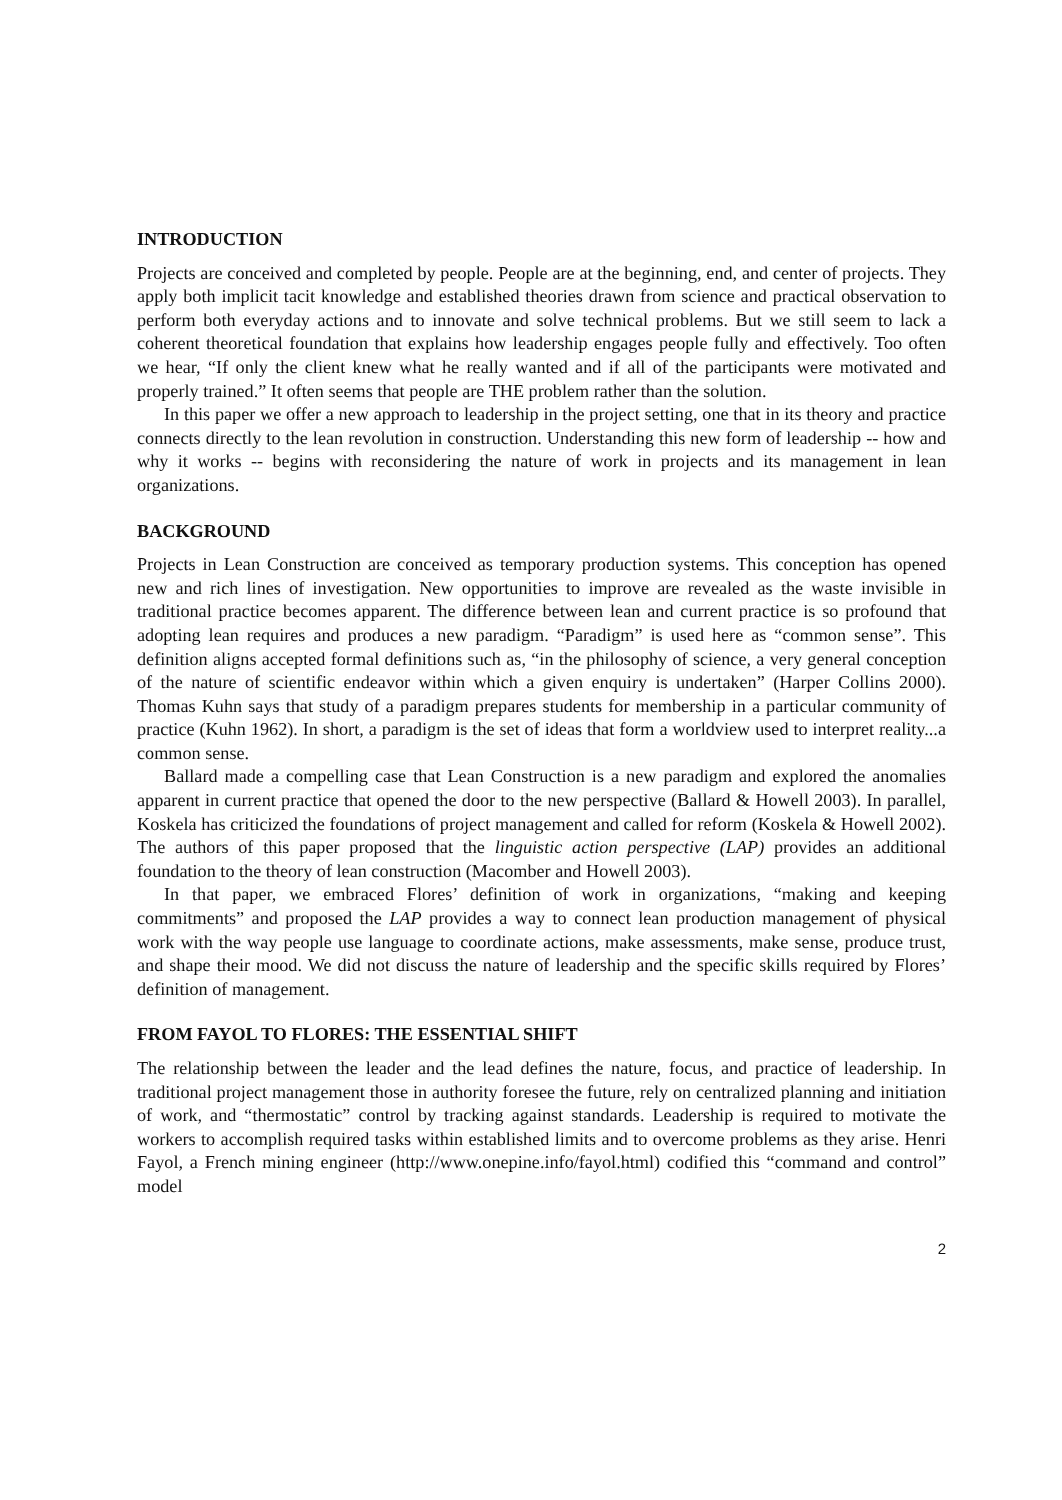INTRODUCTION
Projects are conceived and completed by people. People are at the beginning, end, and center of projects. They apply both implicit tacit knowledge and established theories drawn from science and practical observation to perform both everyday actions and to innovate and solve technical problems. But we still seem to lack a coherent theoretical foundation that explains how leadership engages people fully and effectively. Too often we hear, “If only the client knew what he really wanted and if all of the participants were motivated and properly trained.” It often seems that people are THE problem rather than the solution.
In this paper we offer a new approach to leadership in the project setting, one that in its theory and practice connects directly to the lean revolution in construction. Understanding this new form of leadership -- how and why it works -- begins with reconsidering the nature of work in projects and its management in lean organizations.
BACKGROUND
Projects in Lean Construction are conceived as temporary production systems. This conception has opened new and rich lines of investigation. New opportunities to improve are revealed as the waste invisible in traditional practice becomes apparent. The difference between lean and current practice is so profound that adopting lean requires and produces a new paradigm. “Paradigm” is used here as “common sense”. This definition aligns accepted formal definitions such as, “in the philosophy of science, a very general conception of the nature of scientific endeavor within which a given enquiry is undertaken” (Harper Collins 2000). Thomas Kuhn says that study of a paradigm prepares students for membership in a particular community of practice (Kuhn 1962). In short, a paradigm is the set of ideas that form a worldview used to interpret reality...a common sense.
Ballard made a compelling case that Lean Construction is a new paradigm and explored the anomalies apparent in current practice that opened the door to the new perspective (Ballard & Howell 2003). In parallel, Koskela has criticized the foundations of project management and called for reform (Koskela & Howell 2002). The authors of this paper proposed that the linguistic action perspective (LAP) provides an additional foundation to the theory of lean construction (Macomber and Howell 2003).
In that paper, we embraced Flores’ definition of work in organizations, “making and keeping commitments” and proposed the LAP provides a way to connect lean production management of physical work with the way people use language to coordinate actions, make assessments, make sense, produce trust, and shape their mood. We did not discuss the nature of leadership and the specific skills required by Flores’ definition of management.
FROM FAYOL TO FLORES: THE ESSENTIAL SHIFT
The relationship between the leader and the lead defines the nature, focus, and practice of leadership. In traditional project management those in authority foresee the future, rely on centralized planning and initiation of work, and “thermostatic” control by tracking against standards. Leadership is required to motivate the workers to accomplish required tasks within established limits and to overcome problems as they arise. Henri Fayol, a French mining engineer (http://www.onepine.info/fayol.html) codified this “command and control” model
2